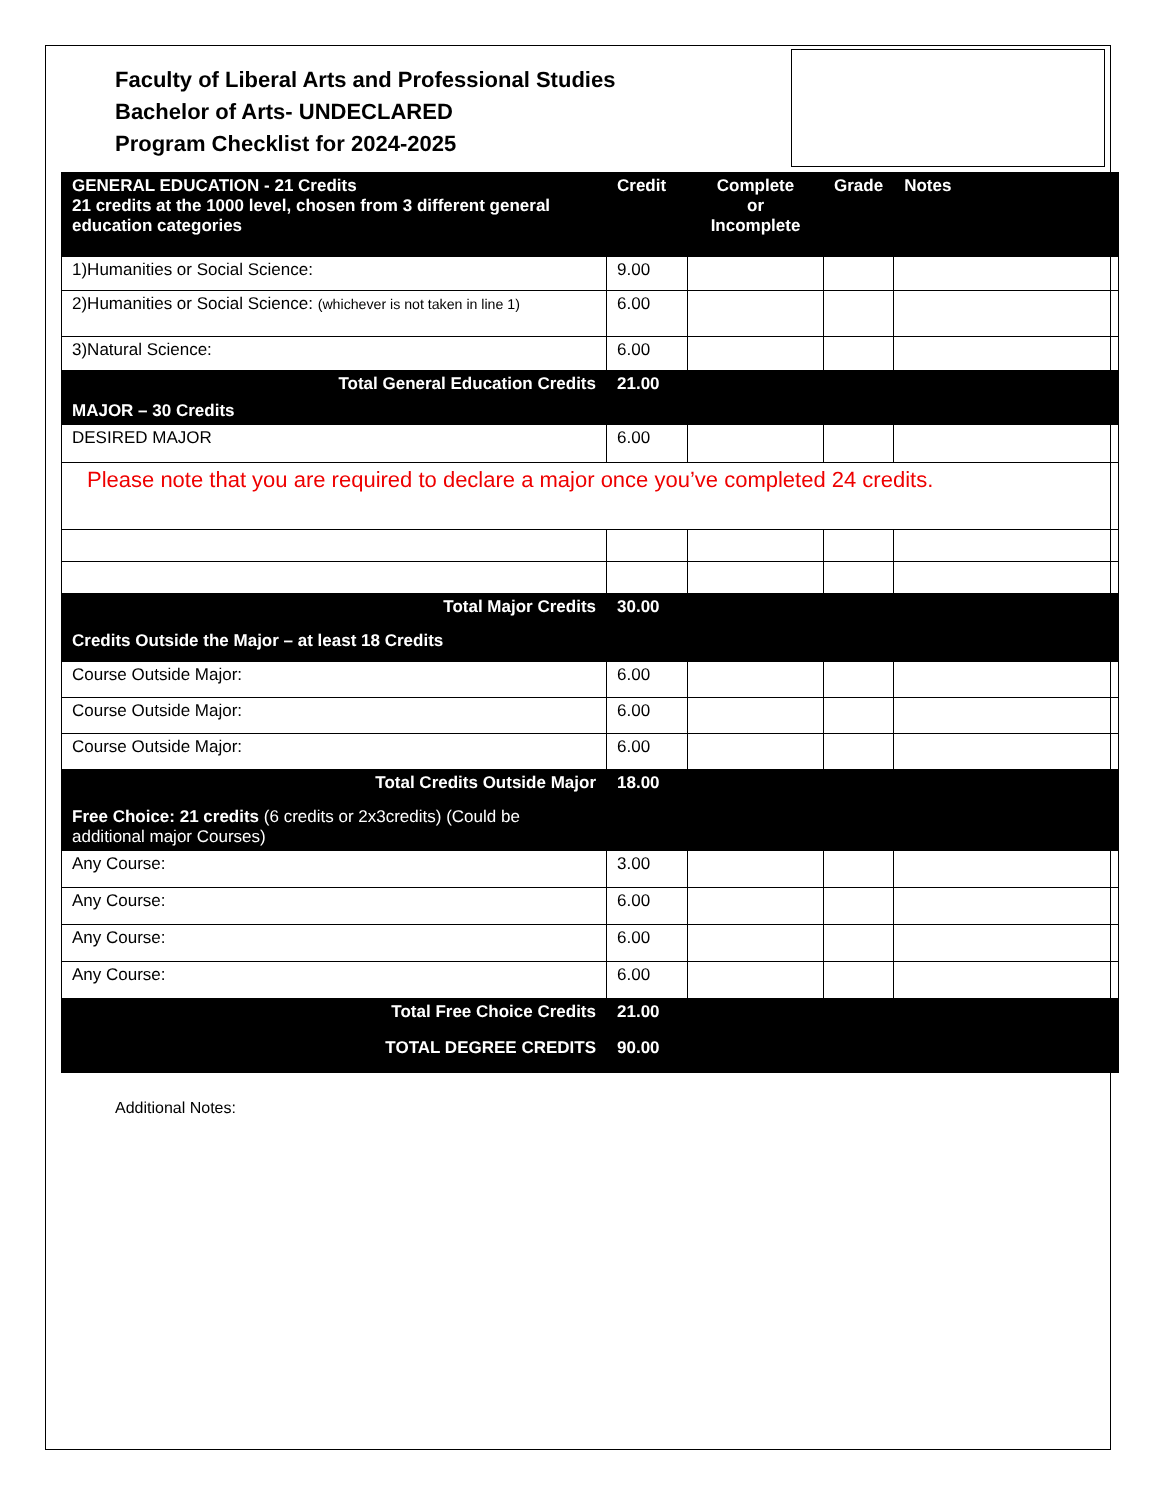Faculty of Liberal Arts and Professional Studies
Bachelor of Arts- UNDECLARED
Program Checklist for 2024-2025
| GENERAL EDUCATION - 21 Credits 21 credits at the 1000 level, chosen from 3 different general education categories | Credit | Complete or Incomplete | Grade | Notes |
| --- | --- | --- | --- | --- |
| 1)Humanities or Social Science: | 9.00 | | | |
| 2)Humanities or Social Science: (whichever is not taken in line 1) | 6.00 | | | |
| 3)Natural Science: | 6.00 | | | |
| Total General Education Credits | 21.00 | | | |
| MAJOR – 30 Credits | | | | |
| DESIRED MAJOR | 6.00 | | | |
| Please note that you are required to declare a major once you’ve completed 24 credits. | | | | |
| Total Major Credits | 30.00 | | | |
| Credits Outside the Major – at least 18 Credits | | | | |
| Course Outside Major: | 6.00 | | | |
| Course Outside Major: | 6.00 | | | |
| Course Outside Major: | 6.00 | | | |
| Total Credits Outside Major | 18.00 | | | |
| Free Choice: 21 credits (6 credits or 2x3credits) (Could be additional major Courses) | | | | |
| Any Course: | 3.00 | | | |
| Any Course: | 6.00 | | | |
| Any Course: | 6.00 | | | |
| Any Course: | 6.00 | | | |
| Total Free Choice Credits | 21.00 | | | |
| TOTAL DEGREE CREDITS | 90.00 | | | |
Additional Notes: